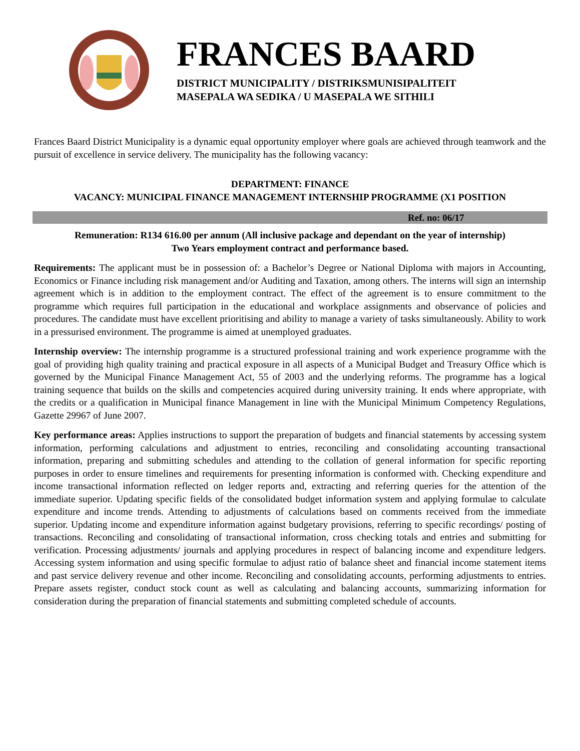FRANCES BAARD
DISTRICT MUNICIPALITY / DISTRIKSMUNISIPALITEIT
MASEPALA WA SEDIKA / U MASEPALA WE SITHILI
Frances Baard District Municipality is a dynamic equal opportunity employer where goals are achieved through teamwork and the pursuit of excellence in service delivery. The municipality has the following vacancy:
DEPARTMENT: FINANCE
VACANCY: MUNICIPAL FINANCE MANAGEMENT INTERNSHIP PROGRAMME (X1 POSITION
Ref. no: 06/17
Remuneration: R134 616.00 per annum (All inclusive package and dependant on the year of internship)
Two Years employment contract and performance based.
Requirements: The applicant must be in possession of: a Bachelor’s Degree or National Diploma with majors in Accounting, Economics or Finance including risk management and/or Auditing and Taxation, among others. The interns will sign an internship agreement which is in addition to the employment contract. The effect of the agreement is to ensure commitment to the programme which requires full participation in the educational and workplace assignments and observance of policies and procedures. The candidate must have excellent prioritising and ability to manage a variety of tasks simultaneously. Ability to work in a pressurised environment. The programme is aimed at unemployed graduates.
Internship overview: The internship programme is a structured professional training and work experience programme with the goal of providing high quality training and practical exposure in all aspects of a Municipal Budget and Treasury Office which is governed by the Municipal Finance Management Act, 55 of 2003 and the underlying reforms. The programme has a logical training sequence that builds on the skills and competencies acquired during university training. It ends where appropriate, with the credits or a qualification in Municipal finance Management in line with the Municipal Minimum Competency Regulations, Gazette 29967 of June 2007.
Key performance areas: Applies instructions to support the preparation of budgets and financial statements by accessing system information, performing calculations and adjustment to entries, reconciling and consolidating accounting transactional information, preparing and submitting schedules and attending to the collation of general information for specific reporting purposes in order to ensure timelines and requirements for presenting information is conformed with. Checking expenditure and income transactional information reflected on ledger reports and, extracting and referring queries for the attention of the immediate superior. Updating specific fields of the consolidated budget information system and applying formulae to calculate expenditure and income trends. Attending to adjustments of calculations based on comments received from the immediate superior. Updating income and expenditure information against budgetary provisions, referring to specific recordings/ posting of transactions. Reconciling and consolidating of transactional information, cross checking totals and entries and submitting for verification. Processing adjustments/ journals and applying procedures in respect of balancing income and expenditure ledgers. Accessing system information and using specific formulae to adjust ratio of balance sheet and financial income statement items and past service delivery revenue and other income. Reconciling and consolidating accounts, performing adjustments to entries. Prepare assets register, conduct stock count as well as calculating and balancing accounts, summarizing information for consideration during the preparation of financial statements and submitting completed schedule of accounts.